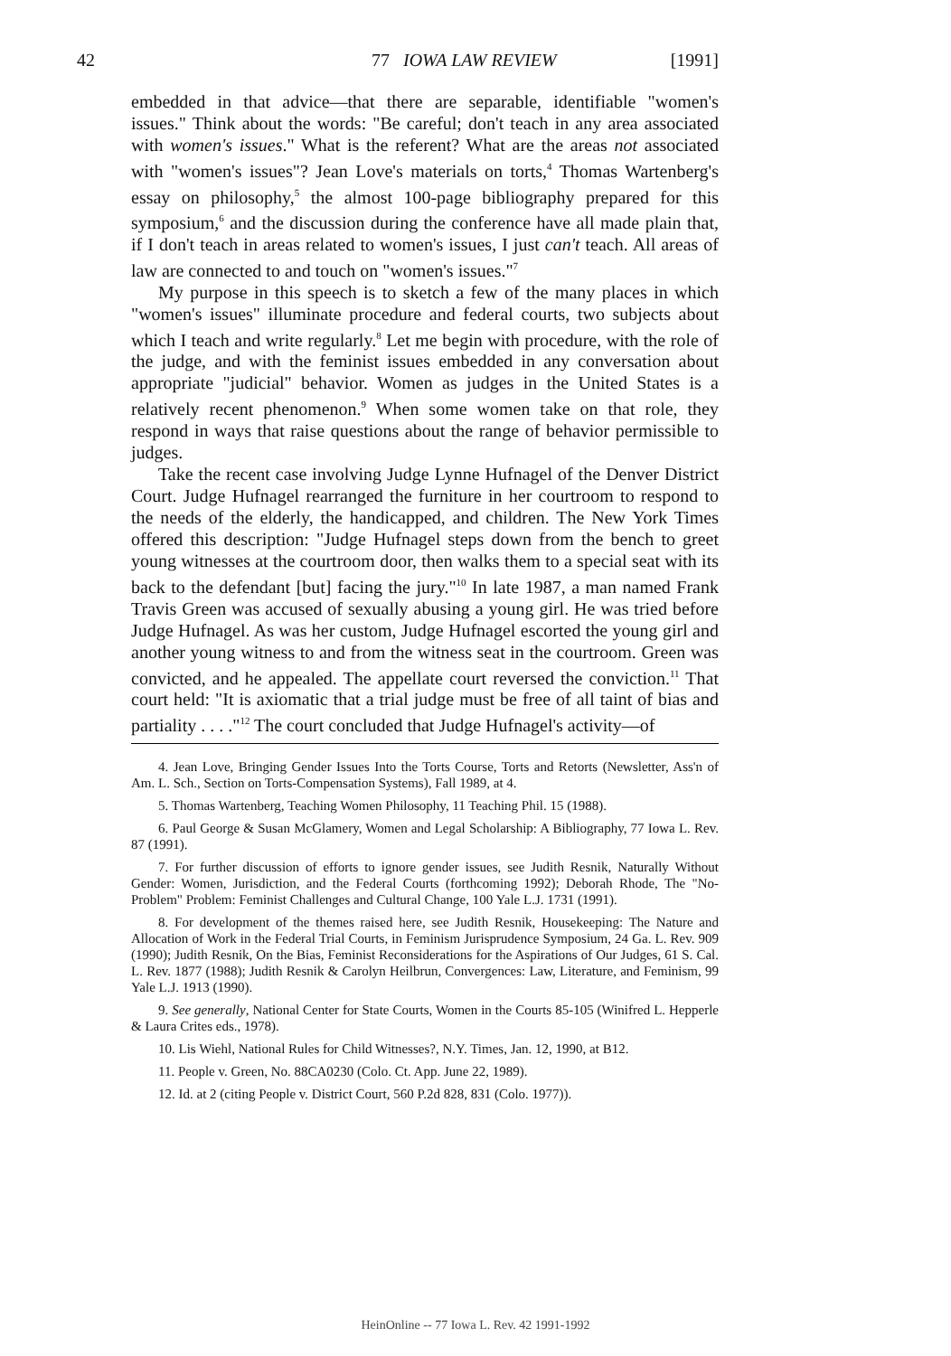42 77 IOWA LAW REVIEW [1991]
embedded in that advice—that there are separable, identifiable "women's issues." Think about the words: "Be careful; don't teach in any area associated with women's issues." What is the referent? What are the areas not associated with "women's issues"? Jean Love's materials on torts,<sup>4</sup> Thomas Wartenberg's essay on philosophy,<sup>5</sup> the almost 100-page bibliography prepared for this symposium,<sup>6</sup> and the discussion during the conference have all made plain that, if I don't teach in areas related to women's issues, I just can't teach. All areas of law are connected to and touch on "women's issues."<sup>7</sup>
My purpose in this speech is to sketch a few of the many places in which "women's issues" illuminate procedure and federal courts, two subjects about which I teach and write regularly.<sup>8</sup> Let me begin with procedure, with the role of the judge, and with the feminist issues embedded in any conversation about appropriate "judicial" behavior. Women as judges in the United States is a relatively recent phenomenon.<sup>9</sup> When some women take on that role, they respond in ways that raise questions about the range of behavior permissible to judges.
Take the recent case involving Judge Lynne Hufnagel of the Denver District Court. Judge Hufnagel rearranged the furniture in her courtroom to respond to the needs of the elderly, the handicapped, and children. The New York Times offered this description: "Judge Hufnagel steps down from the bench to greet young witnesses at the courtroom door, then walks them to a special seat with its back to the defendant [but] facing the jury."<sup>10</sup> In late 1987, a man named Frank Travis Green was accused of sexually abusing a young girl. He was tried before Judge Hufnagel. As was her custom, Judge Hufnagel escorted the young girl and another young witness to and from the witness seat in the courtroom. Green was convicted, and he appealed. The appellate court reversed the conviction.<sup>11</sup> That court held: "It is axiomatic that a trial judge must be free of all taint of bias and partiality . . . ."<sup>12</sup> The court concluded that Judge Hufnagel's activity—of
4. Jean Love, Bringing Gender Issues Into the Torts Course, Torts and Retorts (Newsletter, Ass'n of Am. L. Sch., Section on Torts-Compensation Systems), Fall 1989, at 4.
5. Thomas Wartenberg, Teaching Women Philosophy, 11 Teaching Phil. 15 (1988).
6. Paul George & Susan McGlamery, Women and Legal Scholarship: A Bibliography, 77 Iowa L. Rev. 87 (1991).
7. For further discussion of efforts to ignore gender issues, see Judith Resnik, Naturally Without Gender: Women, Jurisdiction, and the Federal Courts (forthcoming 1992); Deborah Rhode, The "No-Problem" Problem: Feminist Challenges and Cultural Change, 100 Yale L.J. 1731 (1991).
8. For development of the themes raised here, see Judith Resnik, Housekeeping: The Nature and Allocation of Work in the Federal Trial Courts, in Feminism Jurisprudence Symposium, 24 Ga. L. Rev. 909 (1990); Judith Resnik, On the Bias, Feminist Reconsiderations for the Aspirations of Our Judges, 61 S. Cal. L. Rev. 1877 (1988); Judith Resnik & Carolyn Heilbrun, Convergences: Law, Literature, and Feminism, 99 Yale L.J. 1913 (1990).
9. See generally, National Center for State Courts, Women in the Courts 85-105 (Winifred L. Hepperle & Laura Crites eds., 1978).
10. Lis Wiehl, National Rules for Child Witnesses?, N.Y. Times, Jan. 12, 1990, at B12.
11. People v. Green, No. 88CA0230 (Colo. Ct. App. June 22, 1989).
12. Id. at 2 (citing People v. District Court, 560 P.2d 828, 831 (Colo. 1977)).
HeinOnline -- 77 Iowa L. Rev. 42 1991-1992